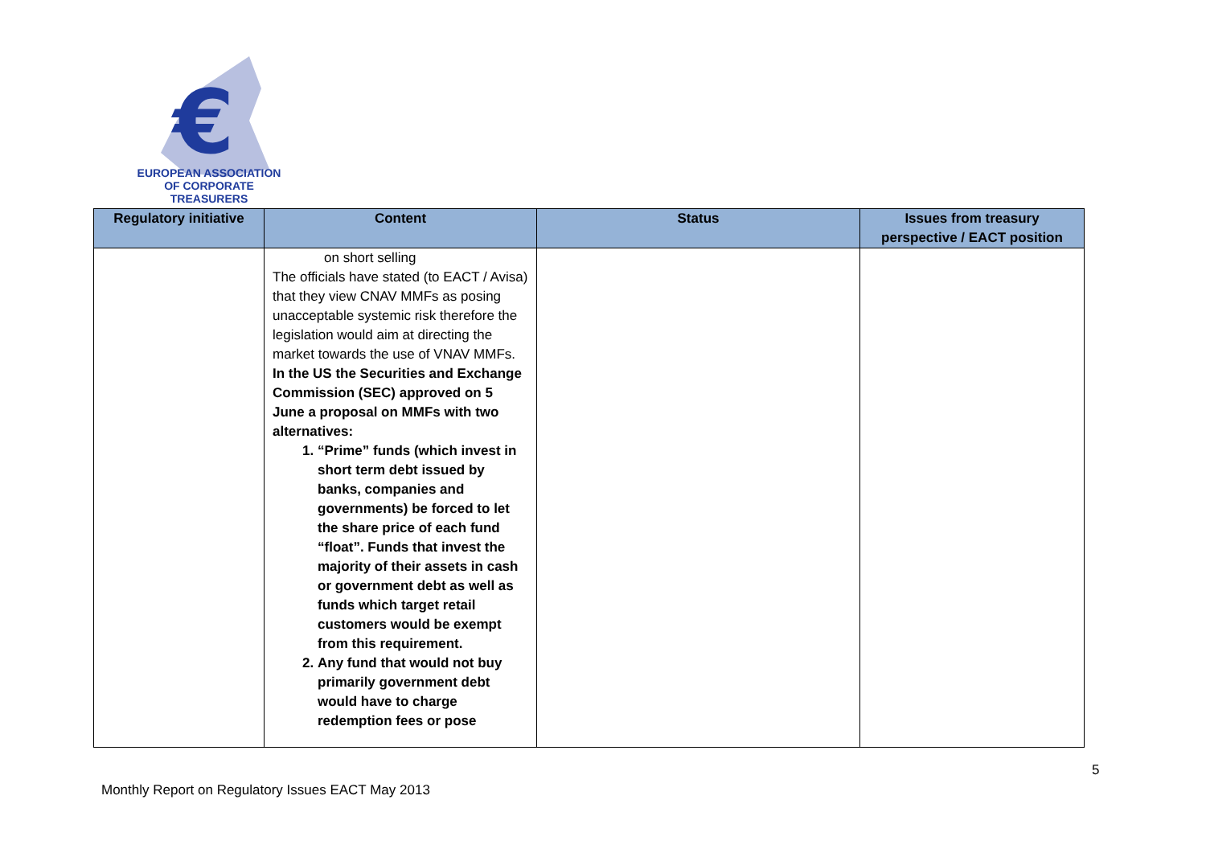€
EUROPEAN ASSOCIATION
OF CORPORATE TREASURERS
| Regulatory initiative | Content | Status | Issues from treasury perspective / EACT position |
| --- | --- | --- | --- |
| | on short selling The officials have stated (to EACT / Avisa) that they view CNAV MMFs as posing unacceptable systemic risk therefore the legislation would aim at directing the market towards the use of VNAV MMFs. In the US the Securities and Exchange Commission (SEC) approved on 5 June a proposal on MMFs with two alternatives: 1. “Prime” funds (which invest in short term debt issued by banks, companies and governments) be forced to let the share price of each fund “float”. Funds that invest the majority of their assets in cash or government debt as well as funds which target retail customers would be exempt from this requirement. 2. Any fund that would not buy primarily government debt would have to charge redemption fees or pose | | |
5
Monthly Report on Regulatory Issues EACT May 2013